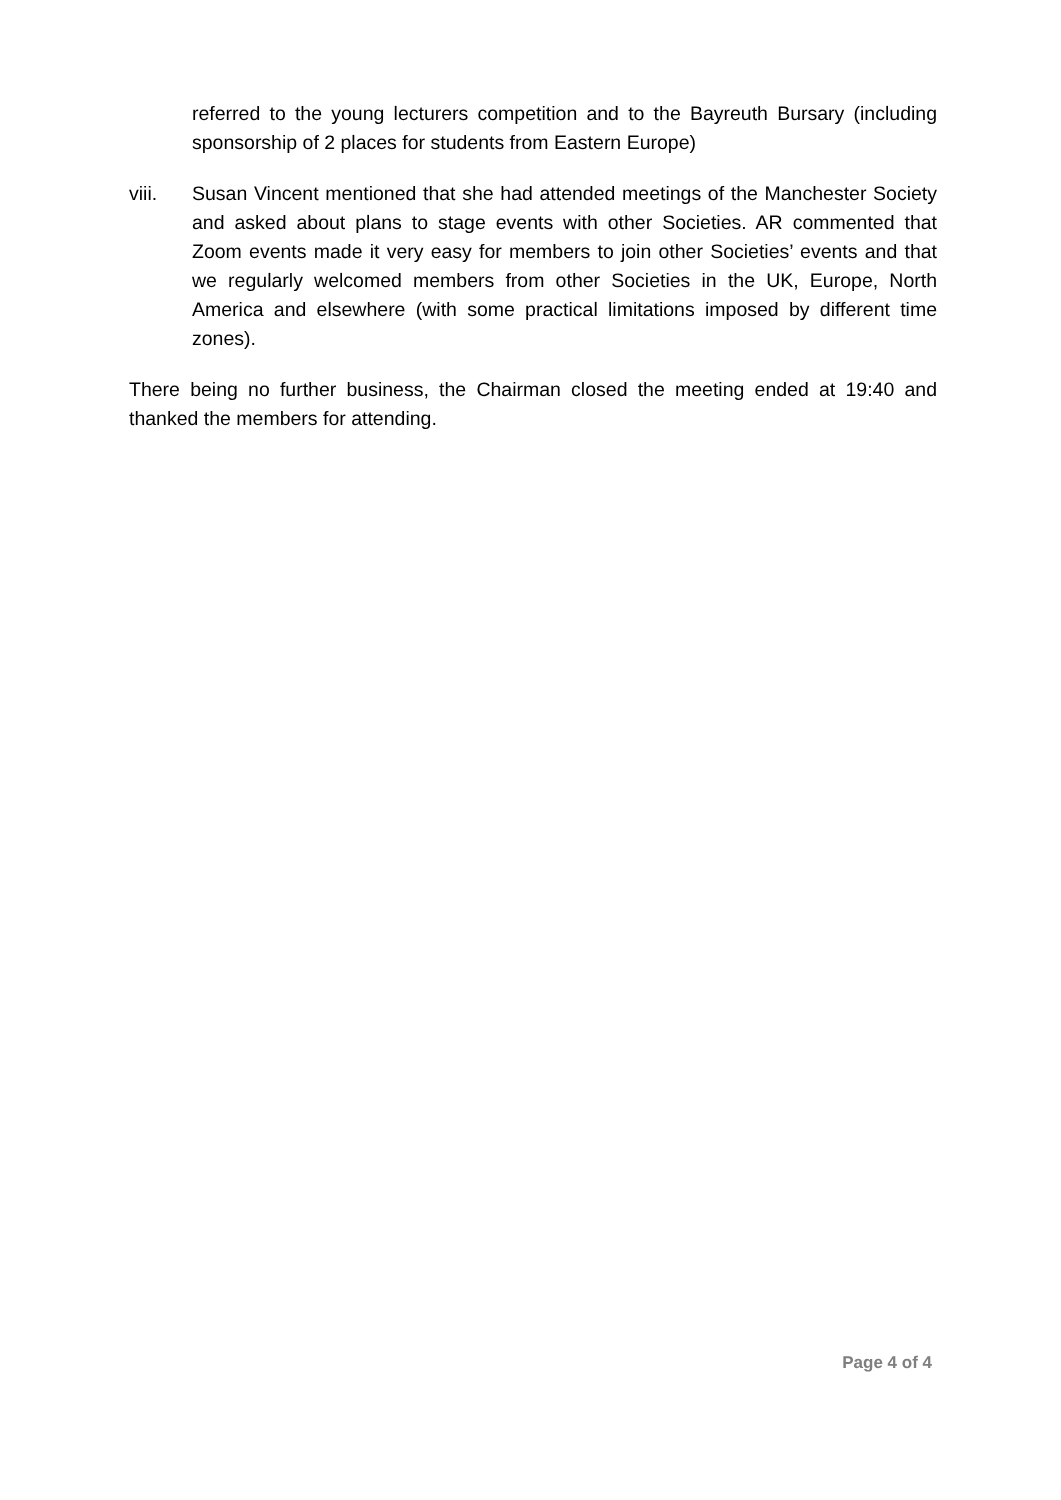referred to the young lecturers competition and to the Bayreuth Bursary (including sponsorship of 2 places for students from Eastern Europe)
viii. Susan Vincent mentioned that she had attended meetings of the Manchester Society and asked about plans to stage events with other Societies. AR commented that Zoom events made it very easy for members to join other Societies’ events and that we regularly welcomed members from other Societies in the UK, Europe, North America and elsewhere (with some practical limitations imposed by different time zones).
There being no further business, the Chairman closed the meeting ended at 19:40 and thanked the members for attending.
Page 4 of 4